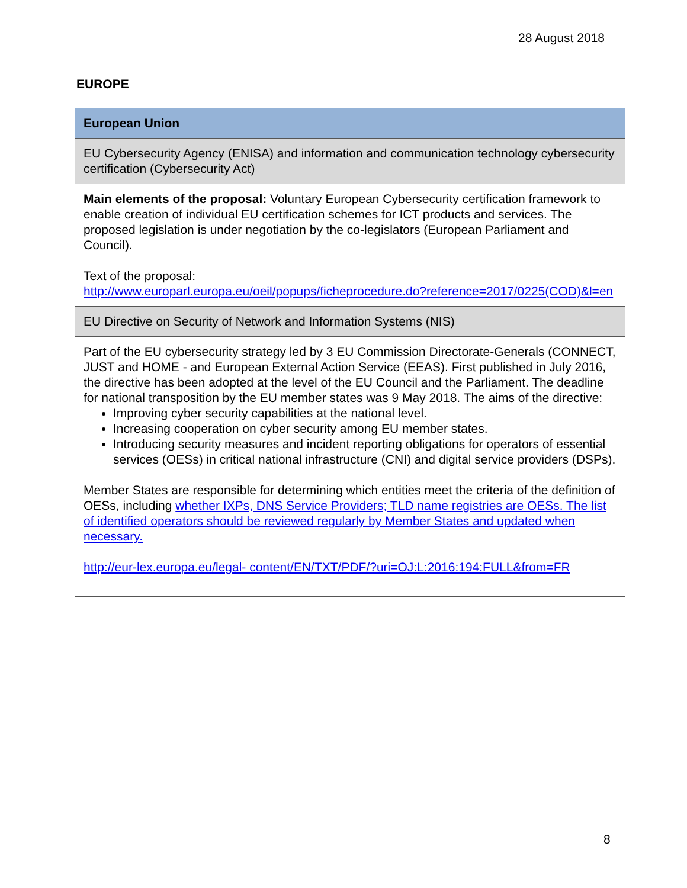28 August 2018
EUROPE
| European Union |
| --- |
| EU Cybersecurity Agency (ENISA) and information and communication technology cybersecurity certification (Cybersecurity Act) |
| Main elements of the proposal: Voluntary European Cybersecurity certification framework to enable creation of individual EU certification schemes for ICT products and services. The proposed legislation is under negotiation by the co-legislators (European Parliament and Council). Text of the proposal: http://www.europarl.europa.eu/oeil/popups/ficheprocedure.do?reference=2017/0225(COD)&l=en |
| EU Directive on Security of Network and Information Systems (NIS) |
| Part of the EU cybersecurity strategy led by 3 EU Commission Directorate-Generals (CONNECT, JUST and HOME - and European External Action Service (EEAS). First published in July 2016, the directive has been adopted at the level of the EU Council and the Parliament. The deadline for national transposition by the EU member states was 9 May 2018. The aims of the directive: Improving cyber security capabilities at the national level. Increasing cooperation on cyber security among EU member states. Introducing security measures and incident reporting obligations for operators of essential services (OESs) in critical national infrastructure (CNI) and digital service providers (DSPs). Member States are responsible for determining which entities meet the criteria of the definition of OESs, including whether IXPs, DNS Service Providers; TLD name registries are OESs. The list of identified operators should be reviewed regularly by Member States and updated when necessary. http://eur-lex.europa.eu/legal- content/EN/TXT/PDF/?uri=OJ:L:2016:194:FULL&from=FR |
8